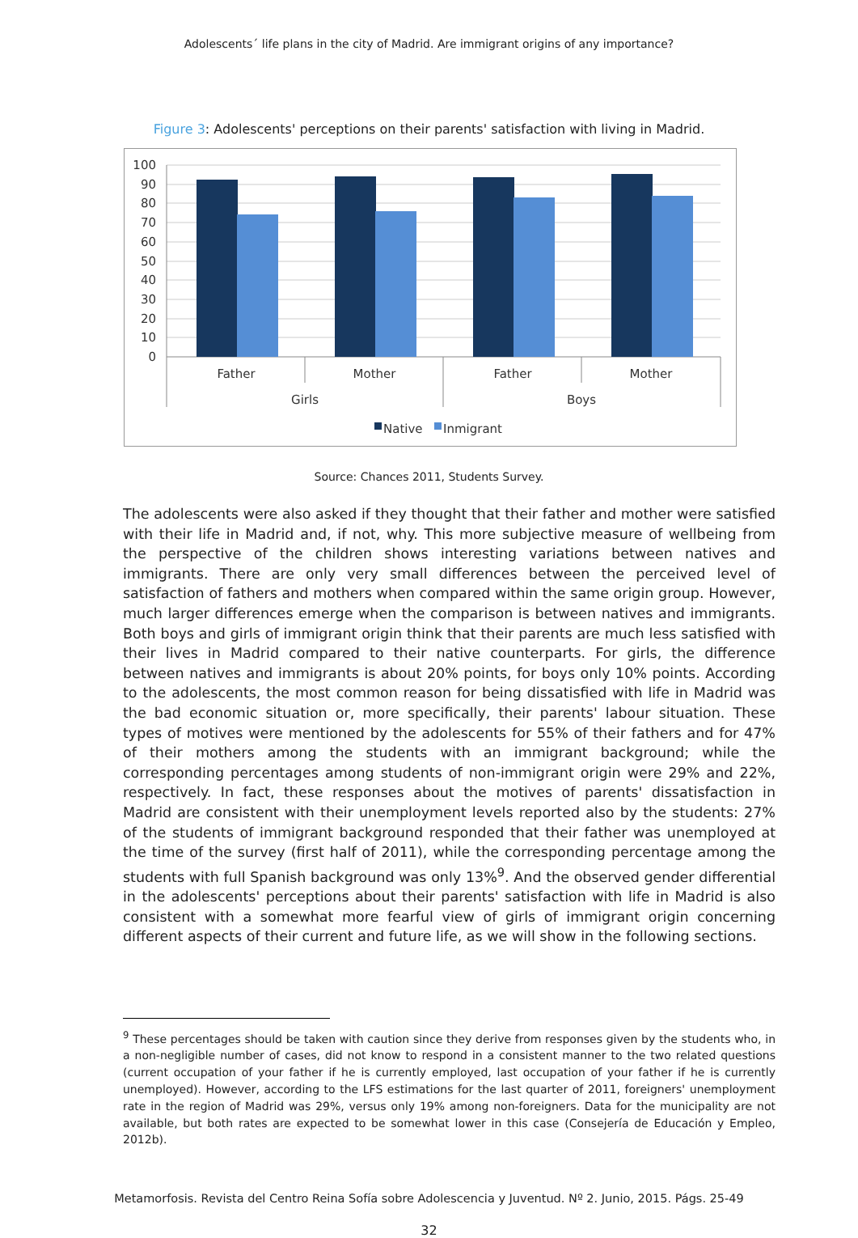Adolescents´ life plans in the city of Madrid. Are immigrant origins of any importance?
Figure 3: Adolescents' perceptions on their parents' satisfaction with living in Madrid.
100
90
80
70
60
50
40
30
20
10
0
Father
Mother
Father
Mother
Girls
Boys
Native
Inmigrant
Source: Chances 2011, Students Survey.
The adolescents were also asked if they thought that their father and mother were satisfied with their life in Madrid and, if not, why. This more subjective measure of wellbeing from the perspective of the children shows interesting variations between natives and immigrants. There are only very small differences between the perceived level of satisfaction of fathers and mothers when compared within the same origin group. However, much larger differences emerge when the comparison is between natives and immigrants. Both boys and girls of immigrant origin think that their parents are much less satisfied with their lives in Madrid compared to their native counterparts. For girls, the difference between natives and immigrants is about 20% points, for boys only 10% points. According to the adolescents, the most common reason for being dissatisfied with life in Madrid was the bad economic situation or, more specifically, their parents' labour situation. These types of motives were mentioned by the adolescents for 55% of their fathers and for 47% of their mothers among the students with an immigrant background; while the corresponding percentages among students of non-immigrant origin were 29% and 22%, respectively. In fact, these responses about the motives of parents' dissatisfaction in Madrid are consistent with their unemployment levels reported also by the students: 27% of the students of immigrant background responded that their father was unemployed at the time of the survey (first half of 2011), while the corresponding percentage among the students with full Spanish background was only 13%<sup>9</sup>. And the observed gender differential in the adolescents' perceptions about their parents' satisfaction with life in Madrid is also consistent with a somewhat more fearful view of girls of immigrant origin concerning different aspects of their current and future life, as we will show in the following sections.
<sup>9</sup> These percentages should be taken with caution since they derive from responses given by the students who, in a non-negligible number of cases, did not know to respond in a consistent manner to the two related questions (current occupation of your father if he is currently employed, last occupation of your father if he is currently unemployed). However, according to the LFS estimations for the last quarter of 2011, foreigners' unemployment rate in the region of Madrid was 29%, versus only 19% among non-foreigners. Data for the municipality are not available, but both rates are expected to be somewhat lower in this case (Consejería de Educación y Empleo, 2012b).
Metamorfosis. Revista del Centro Reina Sofía sobre Adolescencia y Juventud. Nº 2. Junio, 2015. Págs. 25-49
32